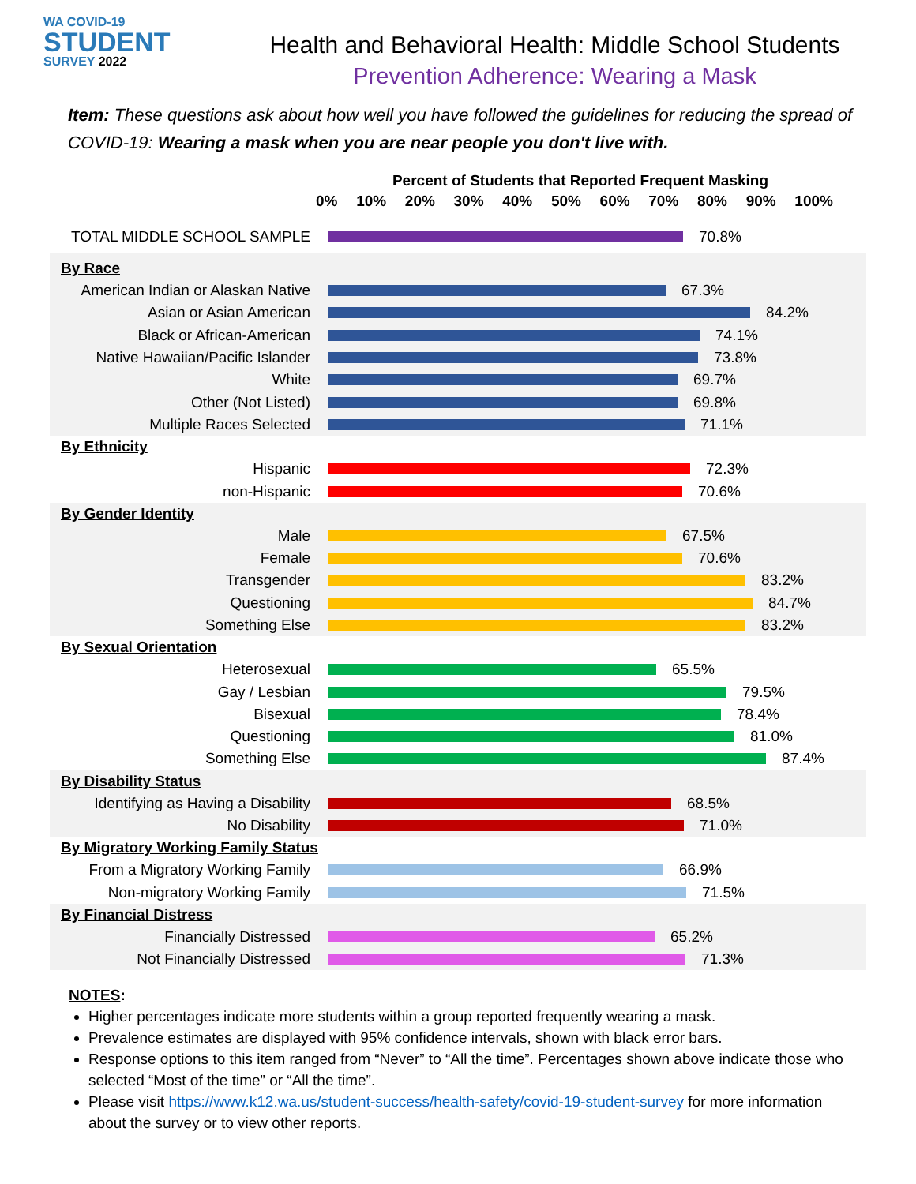WA COVID-19
STUDENT
SURVEY 2022
Health and Behavioral Health: Middle School Students
Prevention Adherence: Wearing a Mask
Item: These questions ask about how well you have followed the guidelines for reducing the spread of COVID-19: Wearing a mask when you are near people you don't live with.
Percent of Students that Reported Frequent Masking
0% 10% 20% 30% 40% 50% 60% 70% 80% 90% 100%
TOTAL MIDDLE SCHOOL SAMPLE 70.8%
By Race
American Indian or Alaskan Native
67.3%
Asian or Asian American 84.2%
Black or African-American 74.1%
Native Hawaiian/Pacific Islander
73.8%
White 69.7%
Other (Not Listed) 69.8%
Multiple Races Selected 71.1%
By Ethnicity
Hispanic 72.3%
non-Hispanic 70.6%
By Gender Identity
Male 67.5%
Female 70.6%
Transgender 83.2%
Questioning 84.7%
Something Else 83.2%
By Sexual Orientation
Heterosexual 65.5%
Gay / Lesbian 79.5%
Bisexual 78.4%
Questioning 81.0%
Something Else 87.4%
By Disability Status
Identifying as Having a Disability
68.5%
No Disability 71.0%
By Migratory Working Family Status
From a Migratory Working Family
66.9%
Non-migratory Working Family 71.5%
By Financial Distress
Financially Distressed 65.2%
Not Financially Distressed 71.3%
NOTES:
Higher percentages indicate more students within a group reported frequently wearing a mask.
Prevalence estimates are displayed with 95% confidence intervals, shown with black error bars.
Response options to this item ranged from “Never” to “All the time”. Percentages shown above indicate those who selected “Most of the time” or “All the time”.
Please visit https://www.k12.wa.us/student-success/health-safety/covid-19-student-survey for more information about the survey or to view other reports.